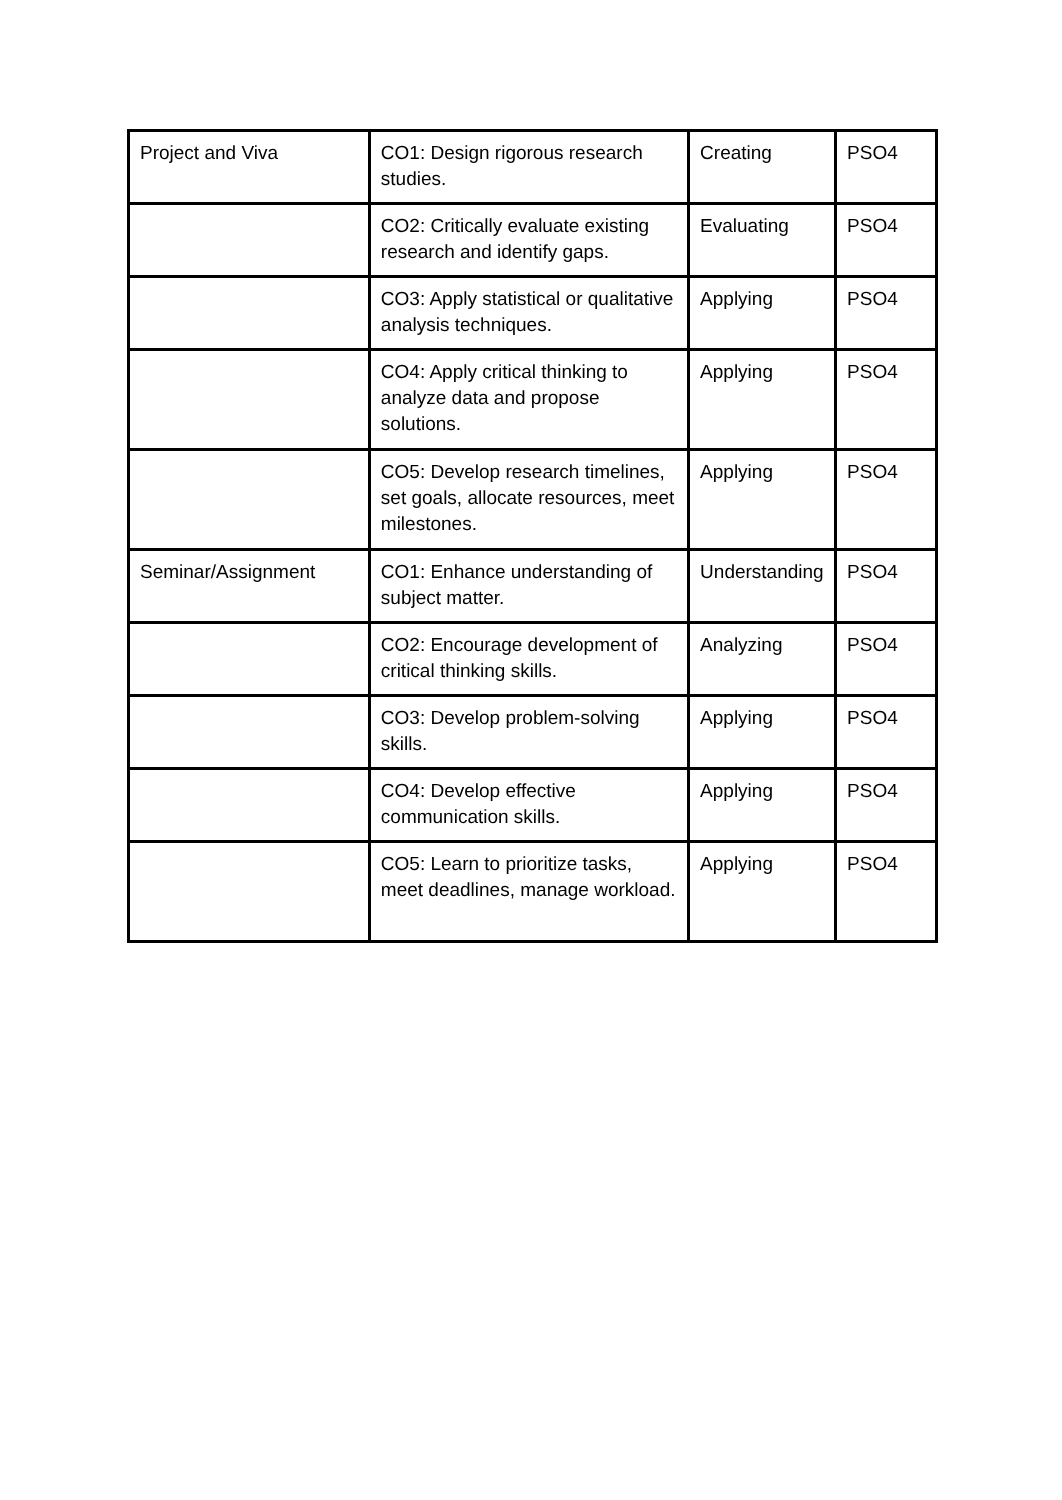| Project and Viva | CO1: Design rigorous research studies. | Creating | PSO4 |
| | CO2: Critically evaluate existing research and identify gaps. | Evaluating | PSO4 |
| | CO3: Apply statistical or qualitative analysis techniques. | Applying | PSO4 |
| | CO4: Apply critical thinking to analyze data and propose solutions. | Applying | PSO4 |
| | CO5: Develop research timelines, set goals, allocate resources, meet milestones. | Applying | PSO4 |
| Seminar/Assignment | CO1: Enhance understanding of subject matter. | Understanding | PSO4 |
| | CO2: Encourage development of critical thinking skills. | Analyzing | PSO4 |
| | CO3: Develop problem-solving skills. | Applying | PSO4 |
| | CO4: Develop effective communication skills. | Applying | PSO4 |
| | CO5: Learn to prioritize tasks, meet deadlines, manage workload. | Applying | PSO4 |